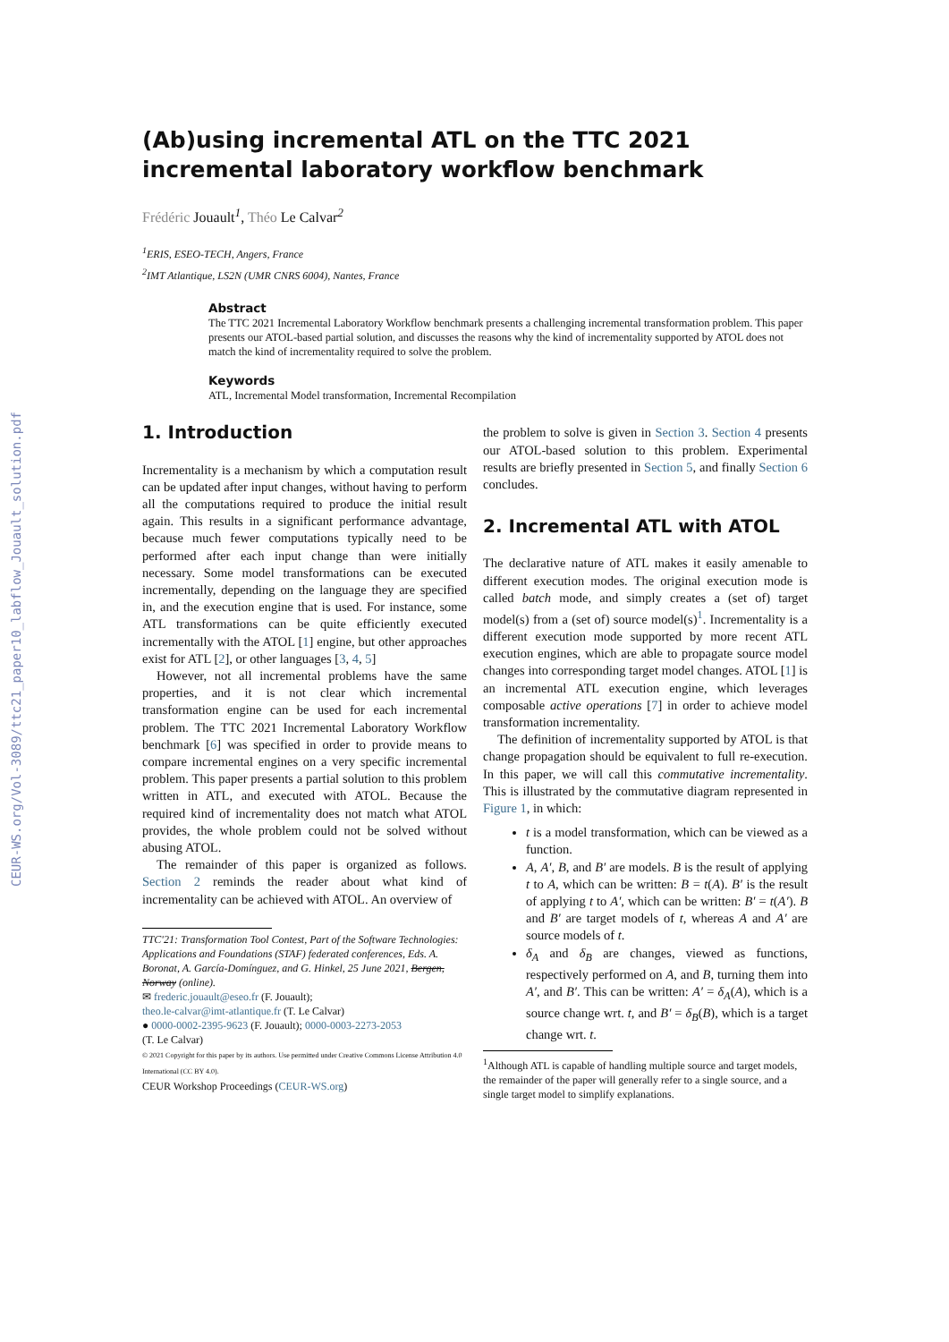CEUR-WS.org/Vol-3089/ttc21_paper10_labflow_Jouault_solution.pdf
(Ab)using incremental ATL on the TTC 2021 incremental laboratory workflow benchmark
Frédéric Jouault<sup>1</sup>, Théo Le Calvar<sup>2</sup>
<sup>1</sup> ERIS, ESEO-TECH, Angers, France
<sup>2</sup> IMT Atlantique, LS2N (UMR CNRS 6004), Nantes, France
Abstract
The TTC 2021 Incremental Laboratory Workflow benchmark presents a challenging incremental transformation problem. This paper presents our ATOL-based partial solution, and discusses the reasons why the kind of incrementality supported by ATOL does not match the kind of incrementality required to solve the problem.
Keywords
ATL, Incremental Model transformation, Incremental Recompilation
1. Introduction
Incrementality is a mechanism by which a computation result can be updated after input changes, without having to perform all the computations required to produce the initial result again. This results in a significant performance advantage, because much fewer computations typically need to be performed after each input change than were initially necessary. Some model transformations can be executed incrementally, depending on the language they are specified in, and the execution engine that is used. For instance, some ATL transformations can be quite efficiently executed incrementally with the ATOL [1] engine, but other approaches exist for ATL [2], or other languages [3, 4, 5]
However, not all incremental problems have the same properties, and it is not clear which incremental transformation engine can be used for each incremental problem. The TTC 2021 Incremental Laboratory Workflow benchmark [6] was specified in order to provide means to compare incremental engines on a very specific incremental problem. This paper presents a partial solution to this problem written in ATL, and executed with ATOL. Because the required kind of incrementality does not match what ATOL provides, the whole problem could not be solved without abusing ATOL.
The remainder of this paper is organized as follows. Section 2 reminds the reader about what kind of incrementality can be achieved with ATOL. An overview of
TTC'21: Transformation Tool Contest, Part of the Software Technologies: Applications and Foundations (STAF) federated conferences, Eds. A. Boronat, A. García-Domínguez, and G. Hinkel, 25 June 2021, Bergen, Norway (online).
✉ frederic.jouault@eseo.fr (F. Jouault);
theo.le-calvar@imt-atlantique.fr (T. Le Calvar)
● 0000-0002-2395-9623 (F. Jouault); 0000-0003-2273-2053
(T. Le Calvar)
© 2021 Copyright for this paper by its authors. Use permitted under Creative Commons License Attribution 4.0 International (CC BY 4.0).
CEUR Workshop Proceedings (CEUR-WS.org)
the problem to solve is given in Section 3. Section 4 presents our ATOL-based solution to this problem. Experimental results are briefly presented in Section 5, and finally Section 6 concludes.
2. Incremental ATL with ATOL
The declarative nature of ATL makes it easily amenable to different execution modes. The original execution mode is called batch mode, and simply creates a (set of) target model(s) from a (set of) source model(s)<sup>1</sup>. Incrementality is a different execution mode supported by more recent ATL execution engines, which are able to propagate source model changes into corresponding target model changes. ATOL [1] is an incremental ATL execution engine, which leverages composable active operations [7] in order to achieve model transformation incrementality.
The definition of incrementality supported by ATOL is that change propagation should be equivalent to full re-execution. In this paper, we will call this commutative incrementality. This is illustrated by the commutative diagram represented in Figure 1, in which:
t is a model transformation, which can be viewed as a function.
A, A′, B, and B′ are models. B is the result of applying t to A, which can be written: B = t(A). B′ is the result of applying t to A′, which can be written: B′ = t(A′). B and B′ are target models of t, whereas A and A′ are source models of t.
δ<sub>A</sub> and δ<sub>B</sub> are changes, viewed as functions, respectively performed on A, and B, turning them into A′, and B′. This can be written: A′ = δ<sub>A</sub>(A), which is a source change wrt. t, and B′ = δ<sub>B</sub>(B), which is a target change wrt. t.
<sup>1</sup> Although ATL is capable of handling multiple source and target models, the remainder of the paper will generally refer to a single source, and a single target model to simplify explanations.